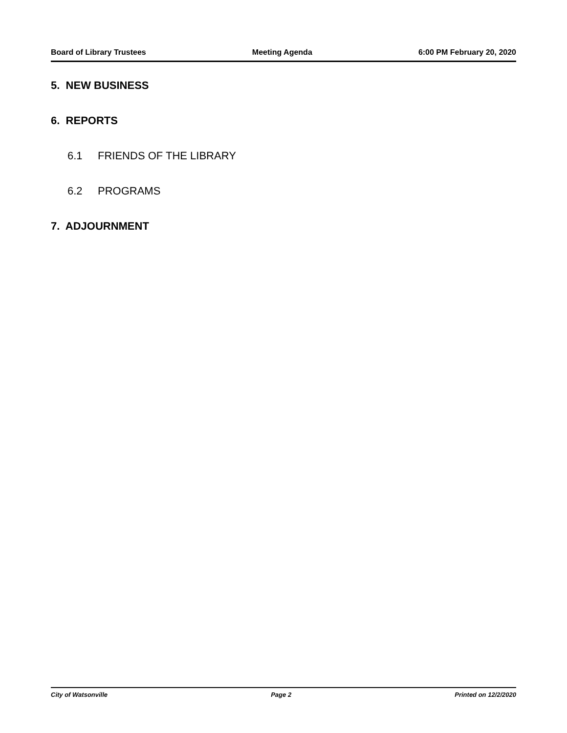Board of Library Trustees Meeting Agenda 6:00 PM February 20, 2020
5. NEW BUSINESS
6. REPORTS
6.1 FRIENDS OF THE LIBRARY
6.2 PROGRAMS
7. ADJOURNMENT
City of Watsonville Page 2 Printed on 12/2/2020